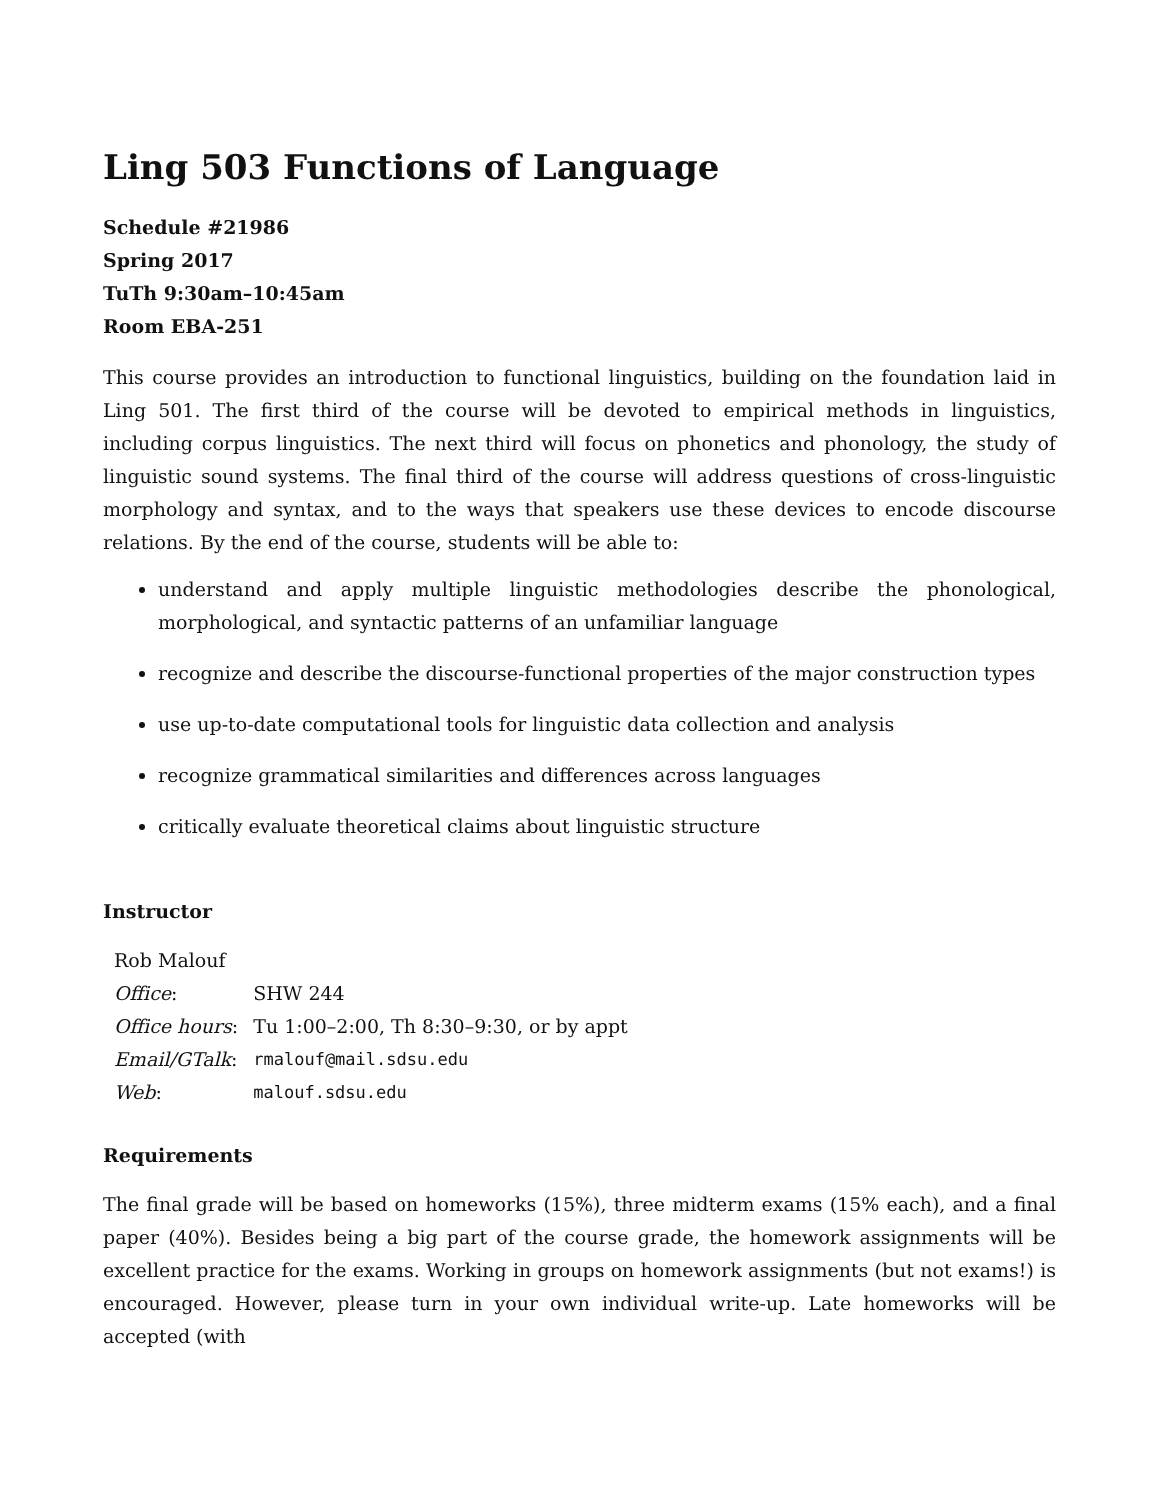Ling 503 Functions of Language
Schedule #21986
Spring 2017
TuTh 9:30am–10:45am
Room EBA-251
This course provides an introduction to functional linguistics, building on the foundation laid in Ling 501. The first third of the course will be devoted to empirical methods in linguistics, including corpus linguistics. The next third will focus on phonetics and phonology, the study of linguistic sound systems. The final third of the course will address questions of cross-linguistic morphology and syntax, and to the ways that speakers use these devices to encode discourse relations. By the end of the course, students will be able to:
understand and apply multiple linguistic methodologies describe the phonological, morphological, and syntactic patterns of an unfamiliar language
recognize and describe the discourse-functional properties of the major construction types
use up-to-date computational tools for linguistic data collection and analysis
recognize grammatical similarities and differences across languages
critically evaluate theoretical claims about linguistic structure
Instructor
| Rob Malouf | |
| Office : | SHW 244 |
| Office hours : | Tu 1:00–2:00, Th 8:30–9:30, or by appt |
| Email/GTalk : | rmalouf@mail.sdsu.edu |
| Web : | malouf.sdsu.edu |
Requirements
The final grade will be based on homeworks (15%), three midterm exams (15% each), and a final paper (40%). Besides being a big part of the course grade, the homework assignments will be excellent practice for the exams. Working in groups on homework assignments (but not exams!) is encouraged. However, please turn in your own individual write-up. Late homeworks will be accepted (with